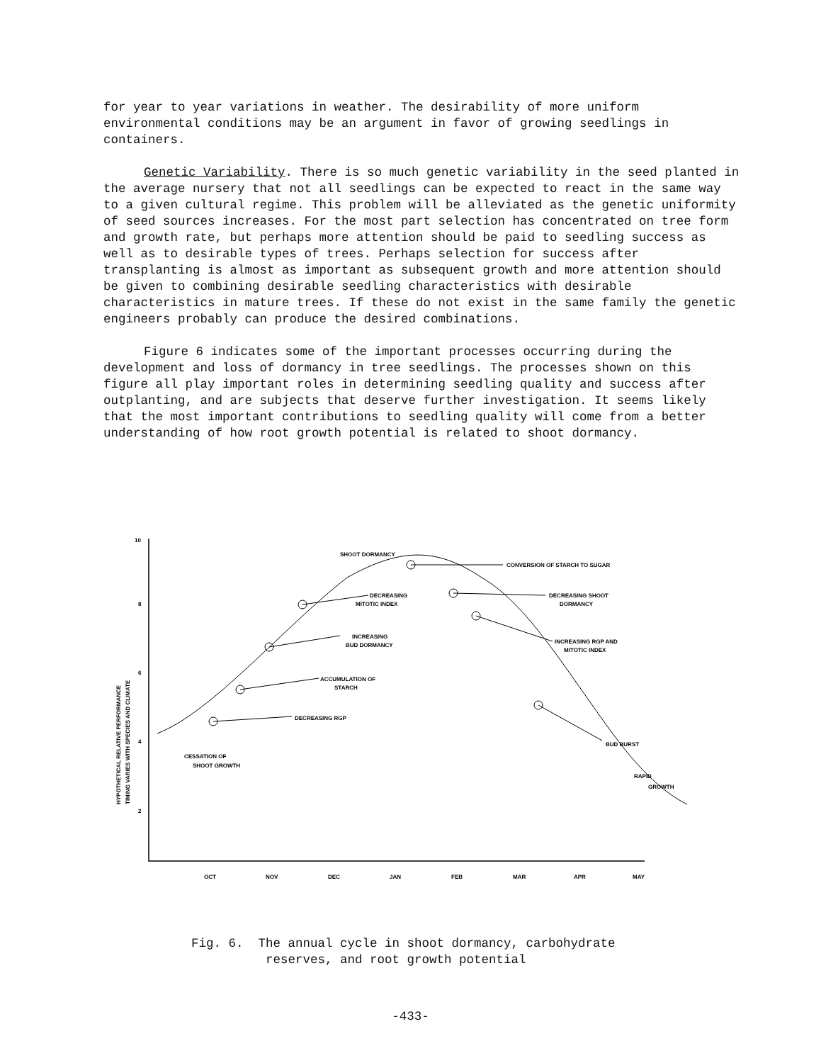for year to year variations in weather. The desirability of more uniform environmental conditions may be an argument in favor of growing seedlings in containers.
Genetic Variability. There is so much genetic variability in the seed planted in the average nursery that not all seedlings can be expected to react in the same way to a given cultural regime. This problem will be alleviated as the genetic uniformity of seed sources increases. For the most part selection has concentrated on tree form and growth rate, but perhaps more attention should be paid to seedling success as well as to desirable types of trees. Perhaps selection for success after transplanting is almost as important as subsequent growth and more attention should be given to combining desirable seedling characteristics with desirable characteristics in mature trees. If these do not exist in the same family the genetic engineers probably can produce the desired combinations.
Figure 6 indicates some of the important processes occurring during the development and loss of dormancy in tree seedlings. The processes shown on this figure all play important roles in determining seedling quality and success after outplanting, and are subjects that deserve further investigation. It seems likely that the most important contributions to seedling quality will come from a better understanding of how root growth potential is related to shoot dormancy.
10
8
6
4
2
HYPOTHETICAL RELATIVE PERFORMANCE
TIMING VARIES WITH SPECIES AND CLIMATE
SHOOT DORMANCY
CONVERSION OF STARCH TO SUGAR
DECREASING
MITOTIC INDEX
INCREASING
BUD DORMANCY
ACCUMULATION OF
STARCH
DECREASING RGP
DECREASING SHOOT
DORMANCY
INCREASING RGP AND
MITOTIC INDEX
BUD BURST
RAPID
GROWTH
CESSATION OF
SHOOT GROWTH
OCT
NOV
DEC
JAN
FEB
MAR
APR
MAY
Fig. 6. The annual cycle in shoot dormancy, carbohydrate
reserves, and root growth potential
-433-